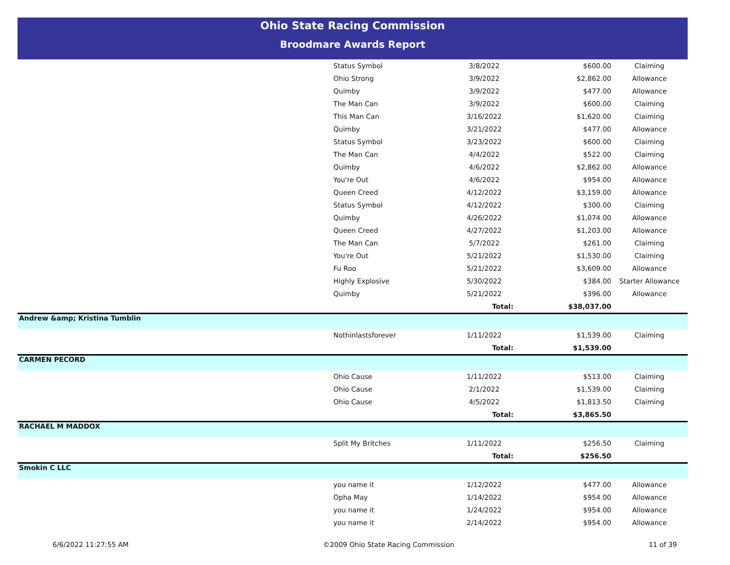Ohio State Racing Commission
Broodmare Awards Report
| | Status Symbol | 3/8/2022 | $600.00 | Claiming |
| | Ohio Strong | 3/9/2022 | $2,862.00 | Allowance |
| | Quimby | 3/9/2022 | $477.00 | Allowance |
| | The Man Can | 3/9/2022 | $600.00 | Claiming |
| | This Man Can | 3/16/2022 | $1,620.00 | Claiming |
| | Quimby | 3/21/2022 | $477.00 | Allowance |
| | Status Symbol | 3/23/2022 | $600.00 | Claiming |
| | The Man Can | 4/4/2022 | $522.00 | Claiming |
| | Quimby | 4/6/2022 | $2,862.00 | Allowance |
| | You're Out | 4/6/2022 | $954.00 | Allowance |
| | Queen Creed | 4/12/2022 | $3,159.00 | Allowance |
| | Status Symbol | 4/12/2022 | $300.00 | Claiming |
| | Quimby | 4/26/2022 | $1,074.00 | Allowance |
| | Queen Creed | 4/27/2022 | $1,203.00 | Allowance |
| | The Man Can | 5/7/2022 | $261.00 | Claiming |
| | You're Out | 5/21/2022 | $1,530.00 | Claiming |
| | Fu Roo | 5/21/2022 | $3,609.00 | Allowance |
| | Highly Explosive | 5/30/2022 | $384.00 | Starter Allowance |
| | Quimby | 5/21/2022 | $396.00 | Allowance |
| | | Total: | $38,037.00 | |
| Andrew &amp; Kristina Tumblin | | | | |
| | Nothinlastsforever | 1/11/2022 | $1,539.00 | Claiming |
| | | Total: | $1,539.00 | |
| CARMEN PECORD | | | | |
| | Ohio Cause | 1/11/2022 | $513.00 | Claiming |
| | Ohio Cause | 2/1/2022 | $1,539.00 | Claiming |
| | Ohio Cause | 4/5/2022 | $1,813.50 | Claiming |
| | | Total: | $3,865.50 | |
| RACHAEL M MADDOX | | | | |
| | Split My Britches | 1/11/2022 | $256.50 | Claiming |
| | | Total: | $256.50 | |
| Smokin C LLC | | | | |
| | you name it | 1/12/2022 | $477.00 | Allowance |
| | Opha May | 1/14/2022 | $954.00 | Allowance |
| | you name it | 1/24/2022 | $954.00 | Allowance |
| | you name it | 2/14/2022 | $954.00 | Allowance |
6/6/2022 11:27:55 AM ©2009 Ohio State Racing Commission 11 of 39